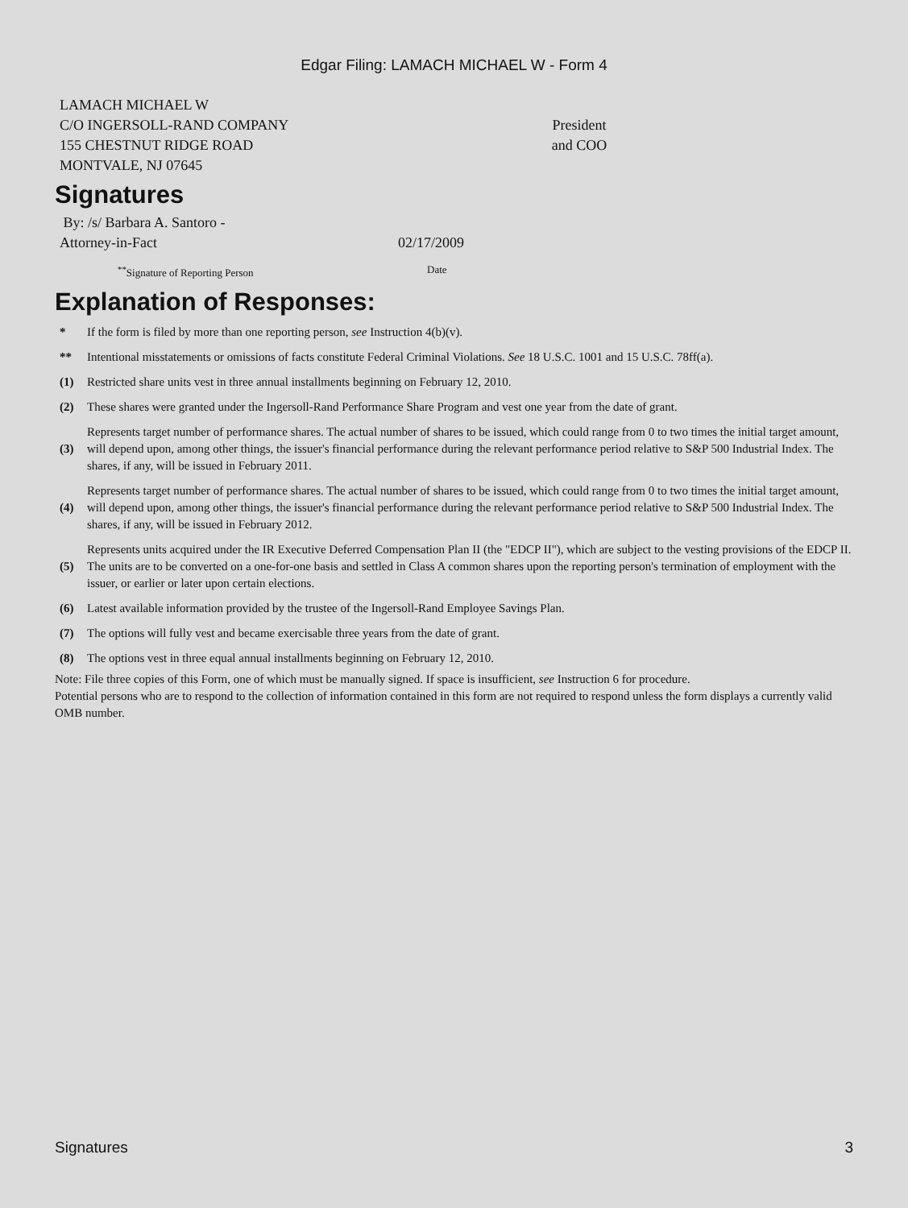Edgar Filing: LAMACH MICHAEL W - Form 4
| LAMACH MICHAEL W C/O INGERSOLL-RAND COMPANY 155 CHESTNUT RIDGE ROAD MONTVALE, NJ 07645 | President and COO |
Signatures
| By: /s/ Barbara A. Santoro - Attorney-in-Fact | 02/17/2009 |
| <sup>**</sup> Signature of Reporting Person | Date |
Explanation of Responses:
| * | If the form is filed by more than one reporting person, see Instruction 4(b)(v). |
| ** | Intentional misstatements or omissions of facts constitute Federal Criminal Violations. See 18 U.S.C. 1001 and 15 U.S.C. 78ff(a). |
| (1) | Restricted share units vest in three annual installments beginning on February 12, 2010. |
| (2) | These shares were granted under the Ingersoll-Rand Performance Share Program and vest one year from the date of grant. |
| (3) | Represents target number of performance shares. The actual number of shares to be issued, which could range from 0 to two times the initial target amount, will depend upon, among other things, the issuer's financial performance during the relevant performance period relative to S&P 500 Industrial Index. The shares, if any, will be issued in February 2011. |
| (4) | Represents target number of performance shares. The actual number of shares to be issued, which could range from 0 to two times the initial target amount, will depend upon, among other things, the issuer's financial performance during the relevant performance period relative to S&P 500 Industrial Index. The shares, if any, will be issued in February 2012. |
| (5) | Represents units acquired under the IR Executive Deferred Compensation Plan II (the "EDCP II"), which are subject to the vesting provisions of the EDCP II. The units are to be converted on a one-for-one basis and settled in Class A common shares upon the reporting person's termination of employment with the issuer, or earlier or later upon certain elections. |
| (6) | Latest available information provided by the trustee of the Ingersoll-Rand Employee Savings Plan. |
| (7) | The options will fully vest and became exercisable three years from the date of grant. |
| (8) | The options vest in three equal annual installments beginning on February 12, 2010. |
Note: File three copies of this Form, one of which must be manually signed. If space is insufficient, see Instruction 6 for procedure.
Potential persons who are to respond to the collection of information contained in this form are not required to respond unless the form displays a currently valid OMB number.
Signatures 3